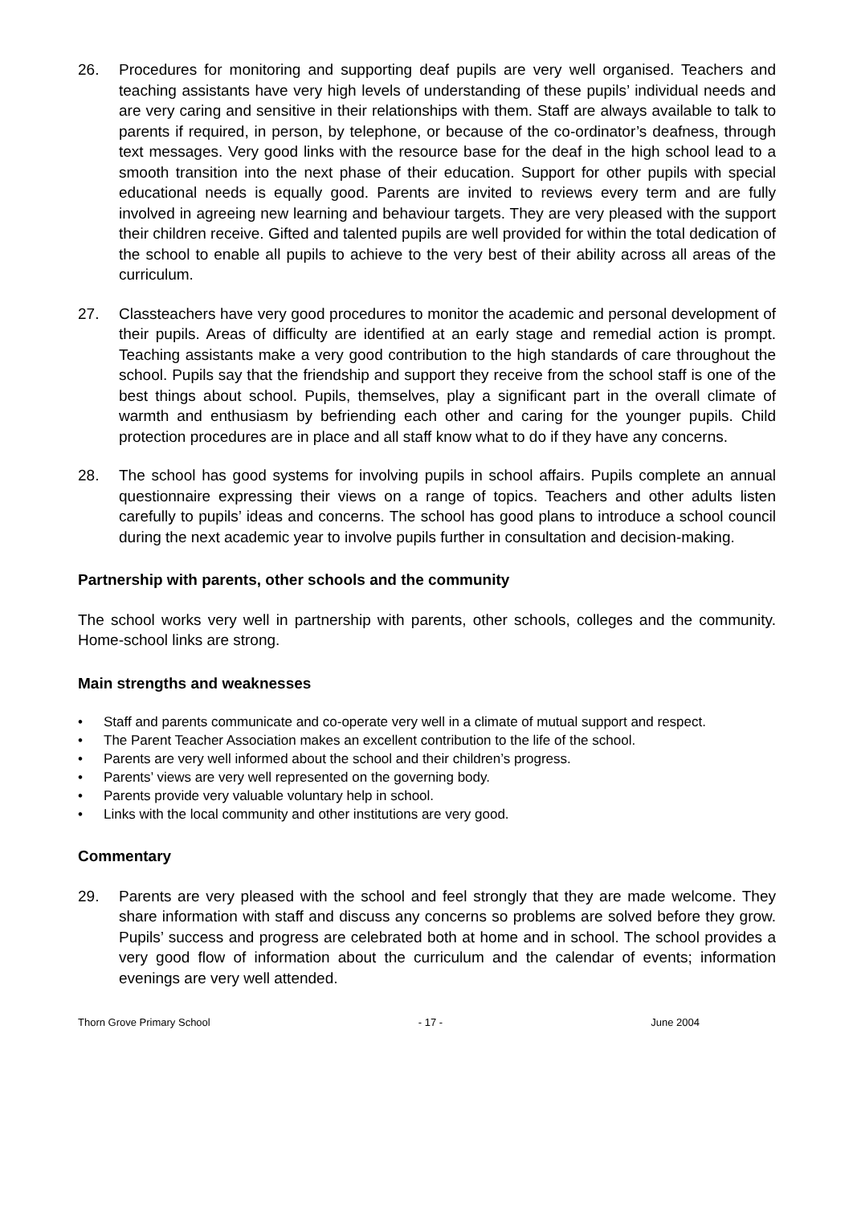26. Procedures for monitoring and supporting deaf pupils are very well organised. Teachers and teaching assistants have very high levels of understanding of these pupils’ individual needs and are very caring and sensitive in their relationships with them. Staff are always available to talk to parents if required, in person, by telephone, or because of the co-ordinator’s deafness, through text messages. Very good links with the resource base for the deaf in the high school lead to a smooth transition into the next phase of their education. Support for other pupils with special educational needs is equally good. Parents are invited to reviews every term and are fully involved in agreeing new learning and behaviour targets. They are very pleased with the support their children receive. Gifted and talented pupils are well provided for within the total dedication of the school to enable all pupils to achieve to the very best of their ability across all areas of the curriculum.
27. Classteachers have very good procedures to monitor the academic and personal development of their pupils. Areas of difficulty are identified at an early stage and remedial action is prompt. Teaching assistants make a very good contribution to the high standards of care throughout the school. Pupils say that the friendship and support they receive from the school staff is one of the best things about school. Pupils, themselves, play a significant part in the overall climate of warmth and enthusiasm by befriending each other and caring for the younger pupils. Child protection procedures are in place and all staff know what to do if they have any concerns.
28. The school has good systems for involving pupils in school affairs. Pupils complete an annual questionnaire expressing their views on a range of topics. Teachers and other adults listen carefully to pupils’ ideas and concerns. The school has good plans to introduce a school council during the next academic year to involve pupils further in consultation and decision-making.
Partnership with parents, other schools and the community
The school works very well in partnership with parents, other schools, colleges and the community. Home-school links are strong.
Main strengths and weaknesses
• Staff and parents communicate and co-operate very well in a climate of mutual support and respect.
• The Parent Teacher Association makes an excellent contribution to the life of the school.
• Parents are very well informed about the school and their children’s progress.
• Parents’ views are very well represented on the governing body.
• Parents provide very valuable voluntary help in school.
• Links with the local community and other institutions are very good.
Commentary
29. Parents are very pleased with the school and feel strongly that they are made welcome. They share information with staff and discuss any concerns so problems are solved before they grow. Pupils’ success and progress are celebrated both at home and in school. The school provides a very good flow of information about the curriculum and the calendar of events; information evenings are very well attended.
Thorn Grove Primary School - 17 - June 2004